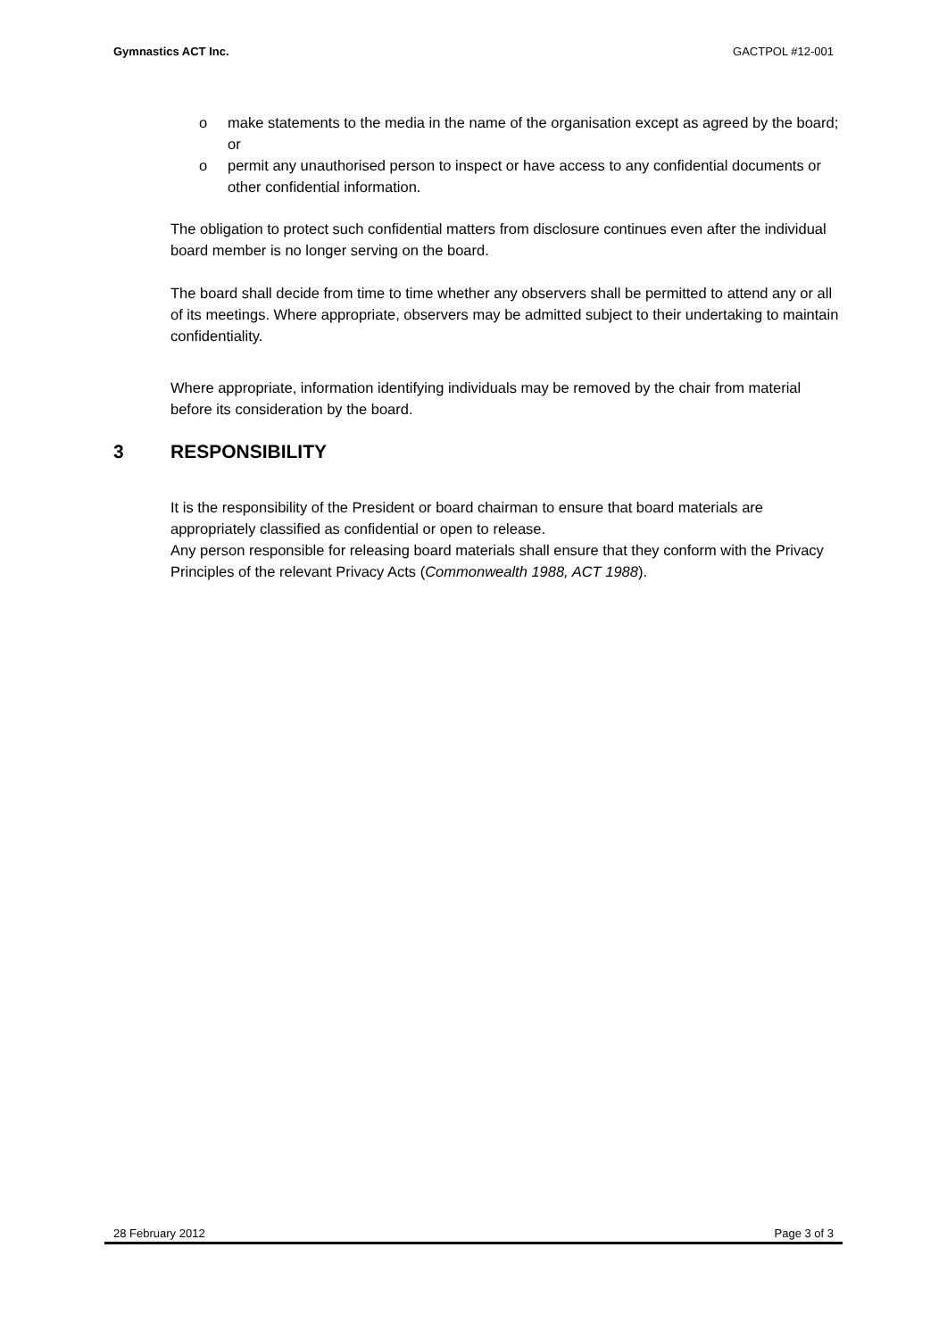Gymnastics ACT Inc. GACTPOL #12-001
o make statements to the media in the name of the organisation except as agreed by the board; or
o permit any unauthorised person to inspect or have access to any confidential documents or other confidential information.
The obligation to protect such confidential matters from disclosure continues even after the individual board member is no longer serving on the board.
The board shall decide from time to time whether any observers shall be permitted to attend any or all of its meetings. Where appropriate, observers may be admitted subject to their undertaking to maintain confidentiality.
Where appropriate, information identifying individuals may be removed by the chair from material before its consideration by the board.
3 RESPONSIBILITY
It is the responsibility of the President or board chairman to ensure that board materials are appropriately classified as confidential or open to release.
Any person responsible for releasing board materials shall ensure that they conform with the Privacy Principles of the relevant Privacy Acts (Commonwealth 1988, ACT 1988).
28 February 2012 Page 3 of 3